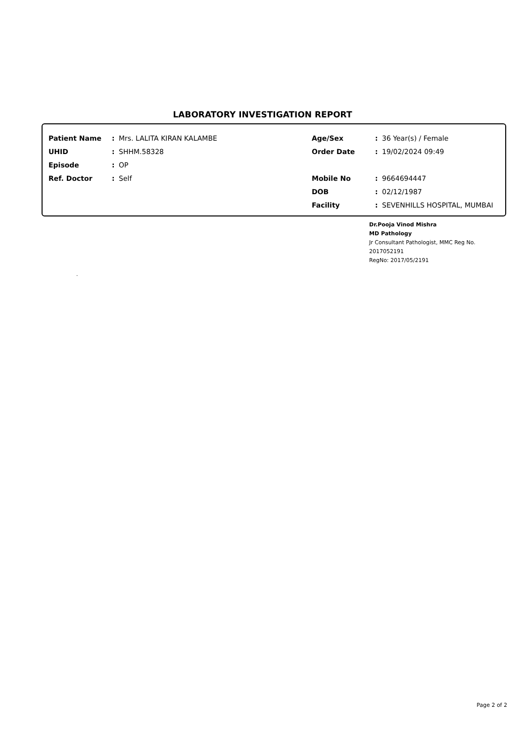LABORATORY INVESTIGATION REPORT
| Patient Name | : | Mrs. LALITA KIRAN KALAMBE | Age/Sex | : | 36 Year(s) / Female |
| UHID | : | SHHM.58328 | Order Date | : | 19/02/2024 09:49 |
| Episode | : | OP | | | |
| Ref. Doctor | : | Self | Mobile No | : | 9664694447 |
| | | | DOB | : | 02/12/1987 |
| | | | Facility | : | SEVENHILLS HOSPITAL, MUMBAI |
Dr.Pooja Vinod Mishra
MD Pathology
Jr Consultant Pathologist, MMC Reg No.
2017052191
RegNo: 2017/05/2191
.
Page 2 of 2